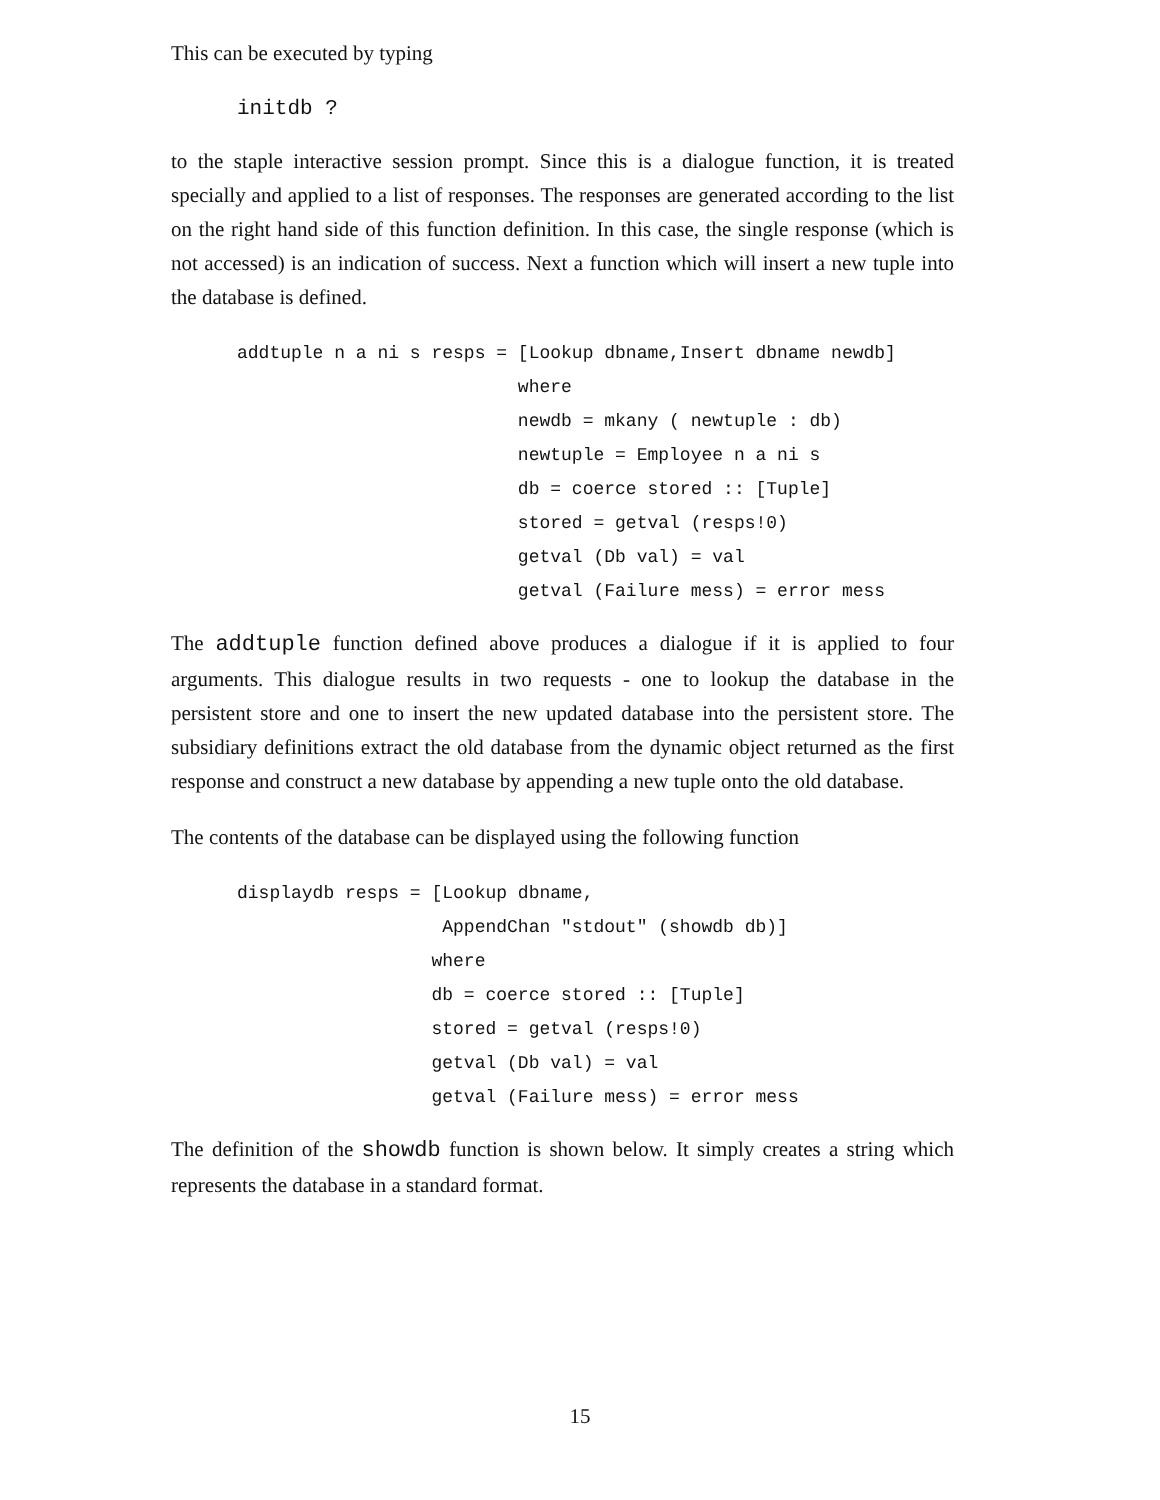This can be executed by typing
initdb ?
to the staple interactive session prompt. Since this is a dialogue function, it is treated specially and applied to a list of responses. The responses are generated according to the list on the right hand side of this function definition. In this case, the single response (which is not accessed) is an indication of success. Next a function which will insert a new tuple into the database is defined.
addtuple n a ni s resps = [Lookup dbname,Insert dbname newdb]
                          where
                          newdb = mkany ( newtuple : db)
                          newtuple = Employee n a ni s
                          db = coerce stored :: [Tuple]
                          stored = getval (resps!0)
                          getval (Db val) = val
                          getval (Failure mess) = error mess
The addtuple function defined above produces a dialogue if it is applied to four arguments. This dialogue results in two requests - one to lookup the database in the persistent store and one to insert the new updated database into the persistent store. The subsidiary definitions extract the old database from the dynamic object returned as the first response and construct a new database by appending a new tuple onto the old database.
The contents of the database can be displayed using the following function
displaydb resps = [Lookup dbname,
                   AppendChan "stdout" (showdb db)]
                  where
                  db = coerce stored :: [Tuple]
                  stored = getval (resps!0)
                  getval (Db val) = val
                  getval (Failure mess) = error mess
The definition of the showdb function is shown below. It simply creates a string which represents the database in a standard format.
15